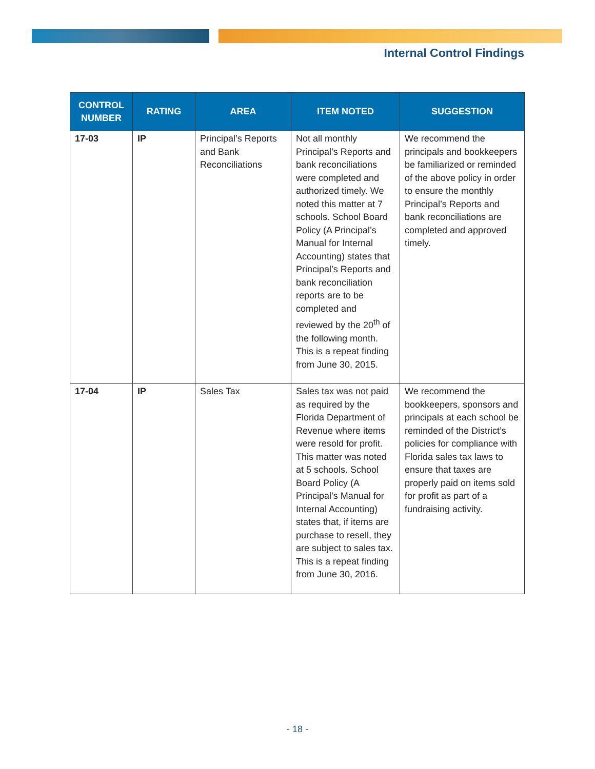Internal Control Findings
| CONTROL NUMBER | RATING | AREA | ITEM NOTED | SUGGESTION |
| --- | --- | --- | --- | --- |
| 17-03 | IP | Principal’s Reports and Bank Reconciliations | Not all monthly Principal’s Reports and bank reconciliations were completed and authorized timely. We noted this matter at 7 schools. School Board Policy (A Principal’s Manual for Internal Accounting) states that Principal’s Reports and bank reconciliation reports are to be completed and reviewed by the 20<sup>th</sup> of the following month. This is a repeat finding from June 30, 2015. | We recommend the principals and bookkeepers be familiarized or reminded of the above policy in order to ensure the monthly Principal’s Reports and bank reconciliations are completed and approved timely. |
| 17-04 | IP | Sales Tax | Sales tax was not paid as required by the Florida Department of Revenue where items were resold for profit. This matter was noted at 5 schools. School Board Policy (A Principal’s Manual for Internal Accounting) states that, if items are purchase to resell, they are subject to sales tax. This is a repeat finding from June 30, 2016. | We recommend the bookkeepers, sponsors and principals at each school be reminded of the District’s policies for compliance with Florida sales tax laws to ensure that taxes are properly paid on items sold for profit as part of a fundraising activity. |
- 18 -